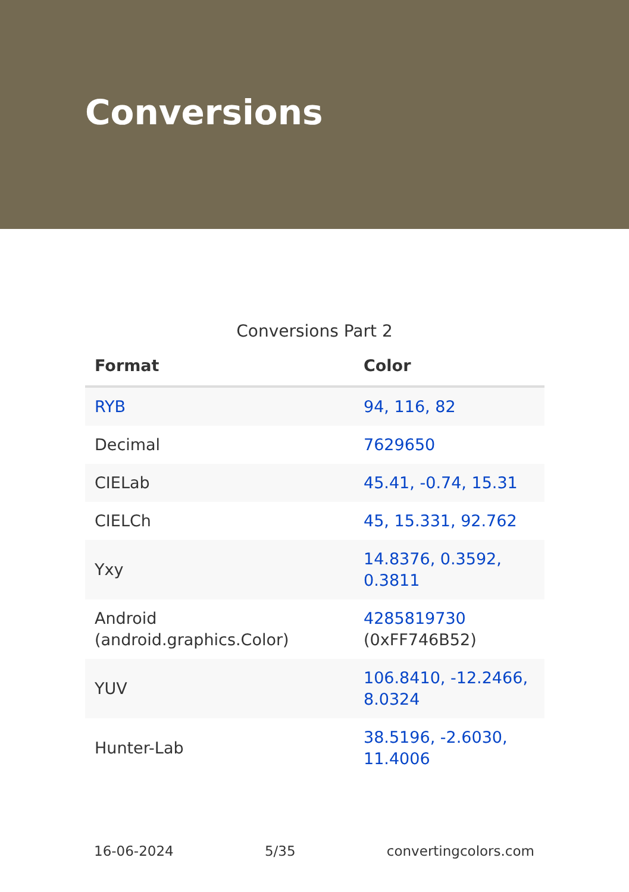Conversions
Conversions Part 2
| Format | Color |
| --- | --- |
| RYB | 94, 116, 82 |
| Decimal | 7629650 |
| CIELab | 45.41, -0.74, 15.31 |
| CIELCh | 45, 15.331, 92.762 |
| Yxy | 14.8376, 0.3592, 0.3811 |
| Android (android.graphics.Color) | 4285819730 (0xFF746B52) |
| YUV | 106.8410, -12.2466, 8.0324 |
| Hunter-Lab | 38.5196, -2.6030, 11.4006 |
16-06-2024 5/35 convertingcolors.com